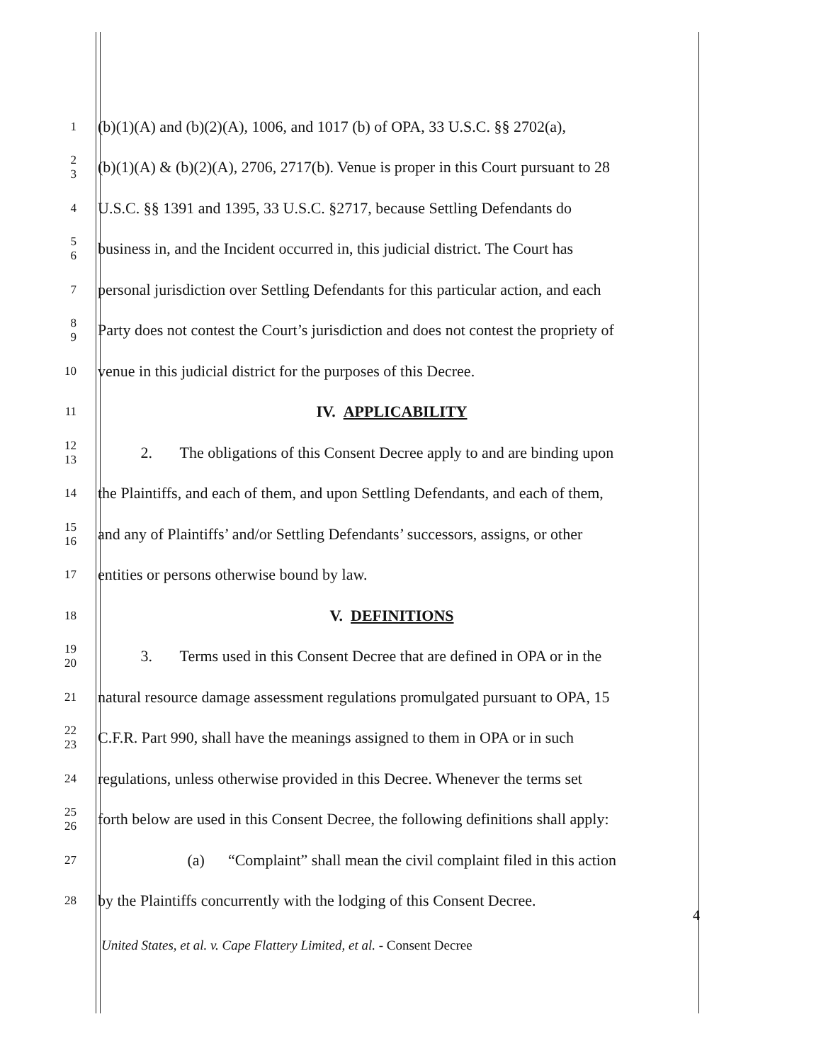1
(b)(1)(A) and (b)(2)(A), 1006, and 1017 (b) of OPA, 33 U.S.C. §§ 2702(a),
2
3
(b)(1)(A) & (b)(2)(A), 2706, 2717(b). Venue is proper in this Court pursuant to 28
4
U.S.C. §§ 1391 and 1395, 33 U.S.C. §2717, because Settling Defendants do
5
6
business in, and the Incident occurred in, this judicial district. The Court has
7
personal jurisdiction over Settling Defendants for this particular action, and each
8
9
Party does not contest the Court’s jurisdiction and does not contest the propriety of
10
venue in this judicial district for the purposes of this Decree.
11
IV. APPLICABILITY
12
13
2. The obligations of this Consent Decree apply to and are binding upon
14
the Plaintiffs, and each of them, and upon Settling Defendants, and each of them,
15
16
and any of Plaintiffs’ and/or Settling Defendants’ successors, assigns, or other
17
entities or persons otherwise bound by law.
18
V. DEFINITIONS
19
20
3. Terms used in this Consent Decree that are defined in OPA or in the
21
natural resource damage assessment regulations promulgated pursuant to OPA, 15
22
23
C.F.R. Part 990, shall have the meanings assigned to them in OPA or in such
24
regulations, unless otherwise provided in this Decree. Whenever the terms set
25
26
forth below are used in this Consent Decree, the following definitions shall apply:
27
(a) “Complaint” shall mean the civil complaint filed in this action
28
by the Plaintiffs concurrently with the lodging of this Consent Decree.
4
United States, et al. v. Cape Flattery Limited, et al. - Consent Decree